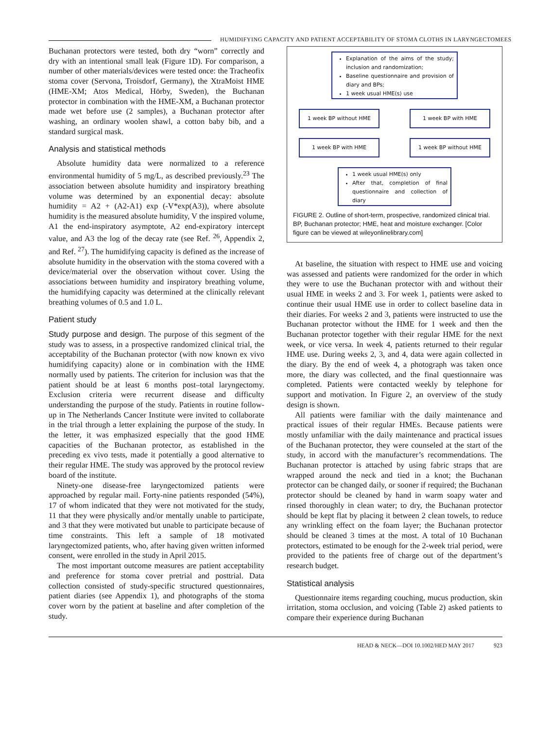HUMIDIFYING CAPACITY AND PATIENT ACCEPTABILITY OF STOMA CLOTHS IN LARYNGECTOMEES
Buchanan protectors were tested, both dry “worn” correctly and dry with an intentional small leak (Figure 1D). For comparison, a number of other materials/devices were tested once: the Tracheofix stoma cover (Servona, Troisdorf, Germany), the XtraMoist HME (HME-XM; Atos Medical, Hörby, Sweden), the Buchanan protector in combination with the HME-XM, a Buchanan protector made wet before use (2 samples), a Buchanan protector after washing, an ordinary woolen shawl, a cotton baby bib, and a standard surgical mask.
Analysis and statistical methods
Absolute humidity data were normalized to a reference environmental humidity of 5 mg/L, as described previously.<sup>23</sup> The association between absolute humidity and inspiratory breathing volume was determined by an exponential decay: absolute humidity = A2 + (A2-A1) exp (-V*exp(A3)), where absolute humidity is the measured absolute humidity, V the inspired volume, A1 the end-inspiratory asymptote, A2 end-expiratory intercept value, and A3 the log of the decay rate (see Ref. <sup>26</sup>, Appendix 2, and Ref. <sup>27</sup>). The humidifying capacity is defined as the increase of absolute humidity in the observation with the stoma covered with a device/material over the observation without cover. Using the associations between humidity and inspiratory breathing volume, the humidifying capacity was determined at the clinically relevant breathing volumes of 0.5 and 1.0 L.
Patient study
Study purpose and design. The purpose of this segment of the study was to assess, in a prospective randomized clinical trial, the acceptability of the Buchanan protector (with now known ex vivo humidifying capacity) alone or in combination with the HME normally used by patients. The criterion for inclusion was that the patient should be at least 6 months post–total laryngectomy. Exclusion criteria were recurrent disease and difficulty understanding the purpose of the study. Patients in routine follow-up in The Netherlands Cancer Institute were invited to collaborate in the trial through a letter explaining the purpose of the study. In the letter, it was emphasized especially that the good HME capacities of the Buchanan protector, as established in the preceding ex vivo tests, made it potentially a good alternative to their regular HME. The study was approved by the protocol review board of the institute.
Ninety-one disease-free laryngectomized patients were approached by regular mail. Forty-nine patients responded (54%), 17 of whom indicated that they were not motivated for the study, 11 that they were physically and/or mentally unable to participate, and 3 that they were motivated but unable to participate because of time constraints. This left a sample of 18 motivated laryngectomized patients, who, after having given written informed consent, were enrolled in the study in April 2015.
The most important outcome measures are patient acceptability and preference for stoma cover pretrial and posttrial. Data collection consisted of study-specific structured questionnaires, patient diaries (see Appendix 1), and photographs of the stoma cover worn by the patient at baseline and after completion of the study.
Explanation of the aims of the study; inclusion and randomization;
Baseline questionnaire and provision of diary and BPs;
1 week usual HME(s) use
1 week BP without HME 1 week BP with HME
1 week BP with HME 1 week BP without HME
1 week usual HME(s) only
After that, completion of final questionnaire and collection of diary
FIGURE 2. Outline of short-term, prospective, randomized clinical trial. BP, Buchanan protector; HME, heat and moisture exchanger. [Color figure can be viewed at wileyonlinelibrary.com]
At baseline, the situation with respect to HME use and voicing was assessed and patients were randomized for the order in which they were to use the Buchanan protector with and without their usual HME in weeks 2 and 3. For week 1, patients were asked to continue their usual HME use in order to collect baseline data in their diaries. For weeks 2 and 3, patients were instructed to use the Buchanan protector without the HME for 1 week and then the Buchanan protector together with their regular HME for the next week, or vice versa. In week 4, patients returned to their regular HME use. During weeks 2, 3, and 4, data were again collected in the diary. By the end of week 4, a photograph was taken once more, the diary was collected, and the final questionnaire was completed. Patients were contacted weekly by telephone for support and motivation. In Figure 2, an overview of the study design is shown.
All patients were familiar with the daily maintenance and practical issues of their regular HMEs. Because patients were mostly unfamiliar with the daily maintenance and practical issues of the Buchanan protector, they were counseled at the start of the study, in accord with the manufacturer’s recommendations. The Buchanan protector is attached by using fabric straps that are wrapped around the neck and tied in a knot; the Buchanan protector can be changed daily, or sooner if required; the Buchanan protector should be cleaned by hand in warm soapy water and rinsed thoroughly in clean water; to dry, the Buchanan protector should be kept flat by placing it between 2 clean towels, to reduce any wrinkling effect on the foam layer; the Buchanan protector should be cleaned 3 times at the most. A total of 10 Buchanan protectors, estimated to be enough for the 2-week trial period, were provided to the patients free of charge out of the department’s research budget.
Statistical analysis
Questionnaire items regarding couching, mucus production, skin irritation, stoma occlusion, and voicing (Table 2) asked patients to compare their experience during Buchanan
HEAD & NECK—DOI 10.1002/HED MAY 2017 923